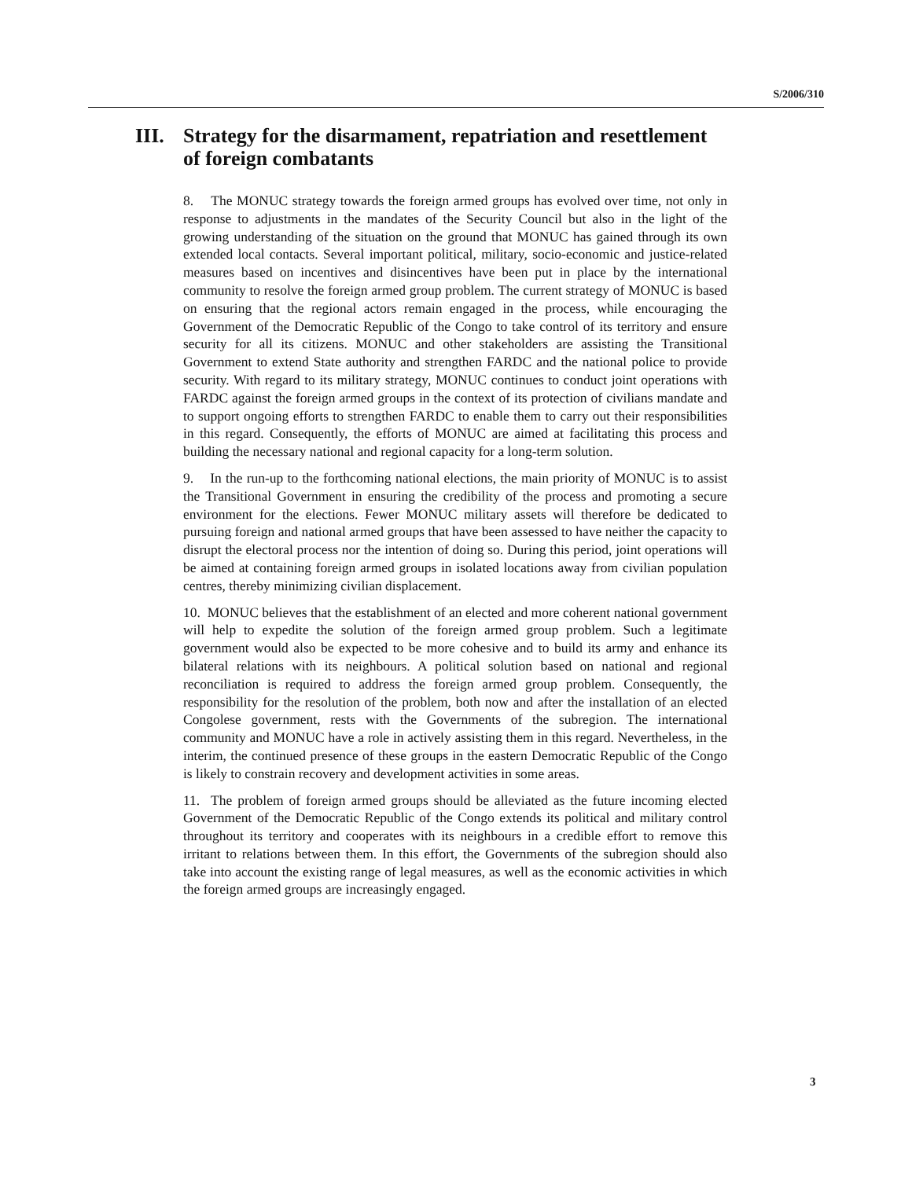S/2006/310
III. Strategy for the disarmament, repatriation and resettlement of foreign combatants
8. The MONUC strategy towards the foreign armed groups has evolved over time, not only in response to adjustments in the mandates of the Security Council but also in the light of the growing understanding of the situation on the ground that MONUC has gained through its own extended local contacts. Several important political, military, socio-economic and justice-related measures based on incentives and disincentives have been put in place by the international community to resolve the foreign armed group problem. The current strategy of MONUC is based on ensuring that the regional actors remain engaged in the process, while encouraging the Government of the Democratic Republic of the Congo to take control of its territory and ensure security for all its citizens. MONUC and other stakeholders are assisting the Transitional Government to extend State authority and strengthen FARDC and the national police to provide security. With regard to its military strategy, MONUC continues to conduct joint operations with FARDC against the foreign armed groups in the context of its protection of civilians mandate and to support ongoing efforts to strengthen FARDC to enable them to carry out their responsibilities in this regard. Consequently, the efforts of MONUC are aimed at facilitating this process and building the necessary national and regional capacity for a long-term solution.
9. In the run-up to the forthcoming national elections, the main priority of MONUC is to assist the Transitional Government in ensuring the credibility of the process and promoting a secure environment for the elections. Fewer MONUC military assets will therefore be dedicated to pursuing foreign and national armed groups that have been assessed to have neither the capacity to disrupt the electoral process nor the intention of doing so. During this period, joint operations will be aimed at containing foreign armed groups in isolated locations away from civilian population centres, thereby minimizing civilian displacement.
10. MONUC believes that the establishment of an elected and more coherent national government will help to expedite the solution of the foreign armed group problem. Such a legitimate government would also be expected to be more cohesive and to build its army and enhance its bilateral relations with its neighbours. A political solution based on national and regional reconciliation is required to address the foreign armed group problem. Consequently, the responsibility for the resolution of the problem, both now and after the installation of an elected Congolese government, rests with the Governments of the subregion. The international community and MONUC have a role in actively assisting them in this regard. Nevertheless, in the interim, the continued presence of these groups in the eastern Democratic Republic of the Congo is likely to constrain recovery and development activities in some areas.
11. The problem of foreign armed groups should be alleviated as the future incoming elected Government of the Democratic Republic of the Congo extends its political and military control throughout its territory and cooperates with its neighbours in a credible effort to remove this irritant to relations between them. In this effort, the Governments of the subregion should also take into account the existing range of legal measures, as well as the economic activities in which the foreign armed groups are increasingly engaged.
3